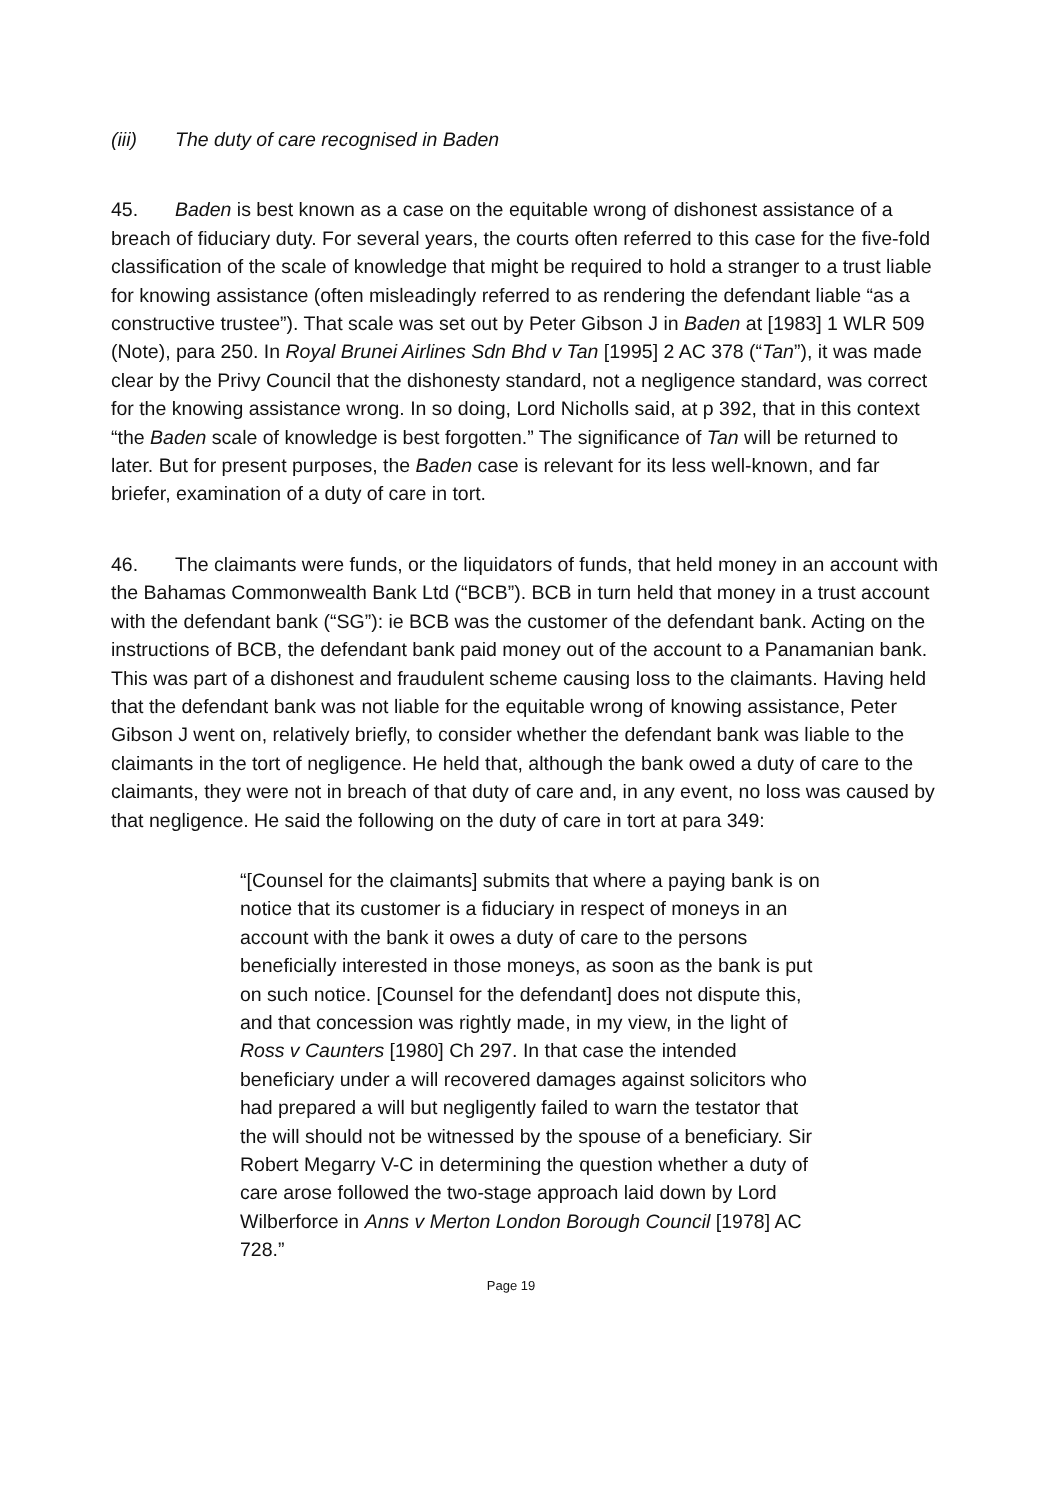(iii) The duty of care recognised in Baden
45. Baden is best known as a case on the equitable wrong of dishonest assistance of a breach of fiduciary duty. For several years, the courts often referred to this case for the five-fold classification of the scale of knowledge that might be required to hold a stranger to a trust liable for knowing assistance (often misleadingly referred to as rendering the defendant liable “as a constructive trustee”). That scale was set out by Peter Gibson J in Baden at [1983] 1 WLR 509 (Note), para 250. In Royal Brunei Airlines Sdn Bhd v Tan [1995] 2 AC 378 (“Tan”), it was made clear by the Privy Council that the dishonesty standard, not a negligence standard, was correct for the knowing assistance wrong. In so doing, Lord Nicholls said, at p 392, that in this context “the Baden scale of knowledge is best forgotten.” The significance of Tan will be returned to later. But for present purposes, the Baden case is relevant for its less well-known, and far briefer, examination of a duty of care in tort.
46. The claimants were funds, or the liquidators of funds, that held money in an account with the Bahamas Commonwealth Bank Ltd (“BCB”). BCB in turn held that money in a trust account with the defendant bank (“SG”): ie BCB was the customer of the defendant bank. Acting on the instructions of BCB, the defendant bank paid money out of the account to a Panamanian bank. This was part of a dishonest and fraudulent scheme causing loss to the claimants. Having held that the defendant bank was not liable for the equitable wrong of knowing assistance, Peter Gibson J went on, relatively briefly, to consider whether the defendant bank was liable to the claimants in the tort of negligence. He held that, although the bank owed a duty of care to the claimants, they were not in breach of that duty of care and, in any event, no loss was caused by that negligence. He said the following on the duty of care in tort at para 349:
“[Counsel for the claimants] submits that where a paying bank is on notice that its customer is a fiduciary in respect of moneys in an account with the bank it owes a duty of care to the persons beneficially interested in those moneys, as soon as the bank is put on such notice. [Counsel for the defendant] does not dispute this, and that concession was rightly made, in my view, in the light of Ross v Caunters [1980] Ch 297. In that case the intended beneficiary under a will recovered damages against solicitors who had prepared a will but negligently failed to warn the testator that the will should not be witnessed by the spouse of a beneficiary. Sir Robert Megarry V-C in determining the question whether a duty of care arose followed the two-stage approach laid down by Lord Wilberforce in Anns v Merton London Borough Council [1978] AC 728.”
Page 19